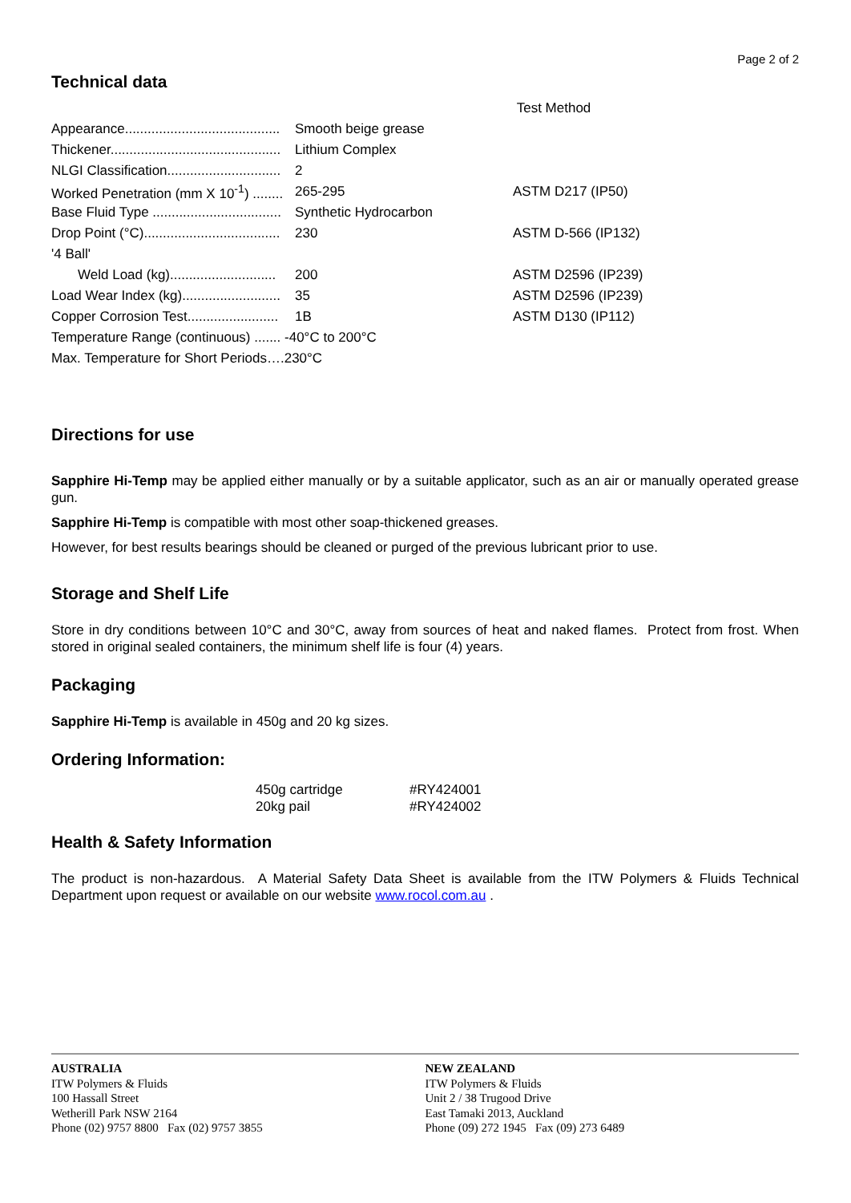Page 2 of 2
Technical data
| | | Test Method |
| Appearance......................................... | Smooth beige grease | |
| Thickener............................................. | Lithium Complex | |
| NLGI Classification.............................. | 2 | |
| Worked Penetration (mm X 10<sup>-1</sup>) ........ | 265-295 | ASTM D217 (IP50) |
| Base Fluid Type .................................. | Synthetic Hydrocarbon | |
| Drop Point (°C).................................... | 230 | ASTM D-566 (IP132) |
| '4 Ball' | | |
| Weld Load (kg)............................ | 200 | ASTM D2596 (IP239) |
| Load Wear Index (kg).......................... | 35 | ASTM D2596 (IP239) |
| Copper Corrosion Test........................ | 1B | ASTM D130 (IP112) |
| Temperature Range (continuous) ....... -40°C to 200°C | | |
| Max. Temperature for Short Periods….230°C | | |
Directions for use
Sapphire Hi-Temp may be applied either manually or by a suitable applicator, such as an air or manually operated grease gun.
Sapphire Hi-Temp is compatible with most other soap-thickened greases.
However, for best results bearings should be cleaned or purged of the previous lubricant prior to use.
Storage and Shelf Life
Store in dry conditions between 10°C and 30°C, away from sources of heat and naked flames. Protect from frost. When stored in original sealed containers, the minimum shelf life is four (4) years.
Packaging
Sapphire Hi-Temp is available in 450g and 20 kg sizes.
Ordering Information:
| 450g cartridge | #RY424001 |
| 20kg pail | #RY424002 |
Health & Safety Information
The product is non-hazardous. A Material Safety Data Sheet is available from the ITW Polymers & Fluids Technical Department upon request or available on our website www.rocol.com.au .
AUSTRALIA
ITW Polymers & Fluids
100 Hassall Street
Wetherill Park NSW 2164
Phone (02) 9757 8800 Fax (02) 9757 3855
NEW ZEALAND
ITW Polymers & Fluids
Unit 2 / 38 Trugood Drive
East Tamaki 2013, Auckland
Phone (09) 272 1945 Fax (09) 273 6489